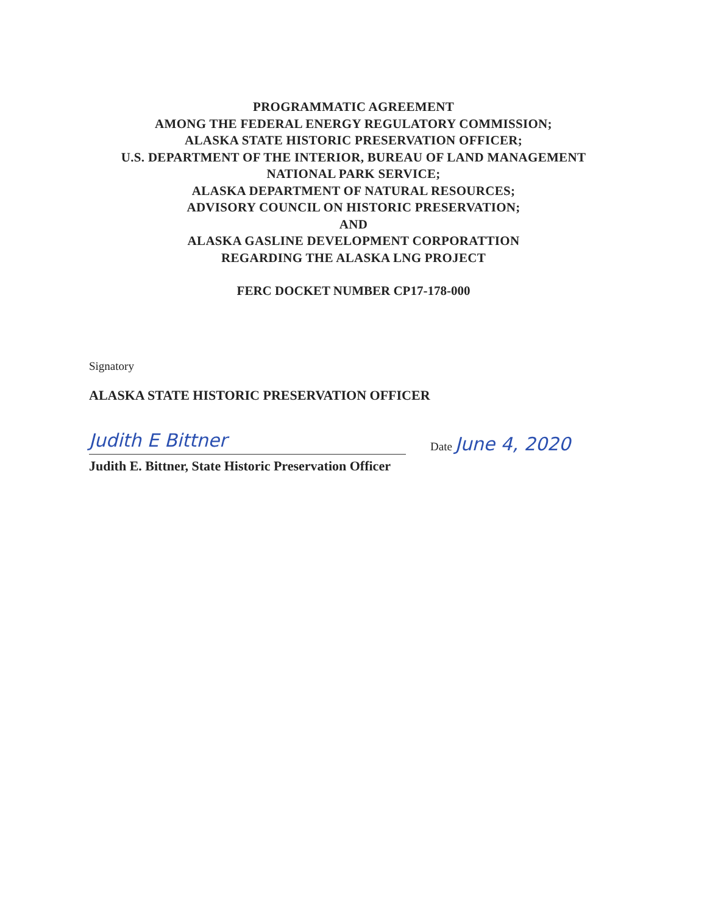PROGRAMMATIC AGREEMENT
AMONG THE FEDERAL ENERGY REGULATORY COMMISSION;
ALASKA STATE HISTORIC PRESERVATION OFFICER;
U.S. DEPARTMENT OF THE INTERIOR, BUREAU OF LAND MANAGEMENT
NATIONAL PARK SERVICE;
ALASKA DEPARTMENT OF NATURAL RESOURCES;
ADVISORY COUNCIL ON HISTORIC PRESERVATION;
AND
ALASKA GASLINE DEVELOPMENT CORPORATTION
REGARDING THE ALASKA LNG PROJECT
FERC DOCKET NUMBER CP17-178-000
Signatory
ALASKA STATE HISTORIC PRESERVATION OFFICER
Judith E Bittner
Date June 4, 2020
Judith E. Bittner, State Historic Preservation Officer